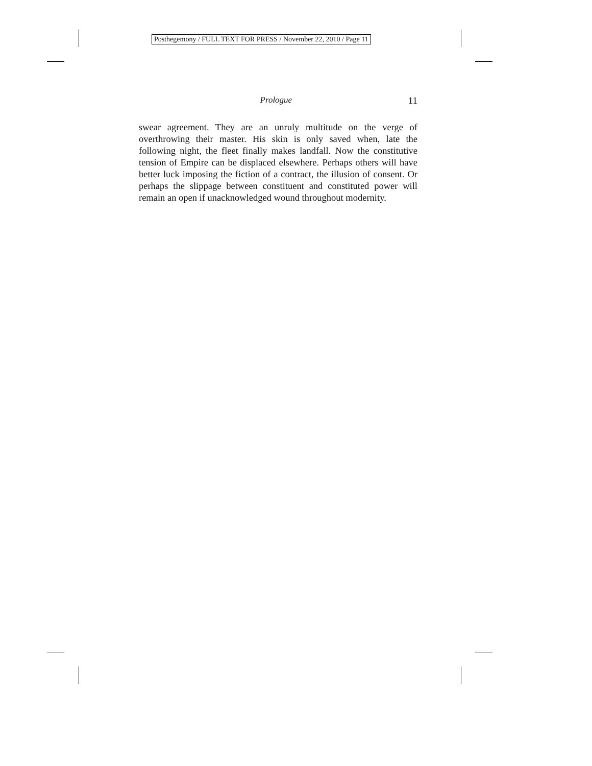Posthegemony / FULL TEXT FOR PRESS / November 22, 2010 / Page 11
Prologue 11
swear agreement. They are an unruly multitude on the verge of overthrowing their master. His skin is only saved when, late the following night, the fleet finally makes landfall. Now the constitutive tension of Empire can be displaced elsewhere. Perhaps others will have better luck imposing the fiction of a contract, the illusion of consent. Or perhaps the slippage between constituent and constituted power will remain an open if unacknowledged wound throughout modernity.